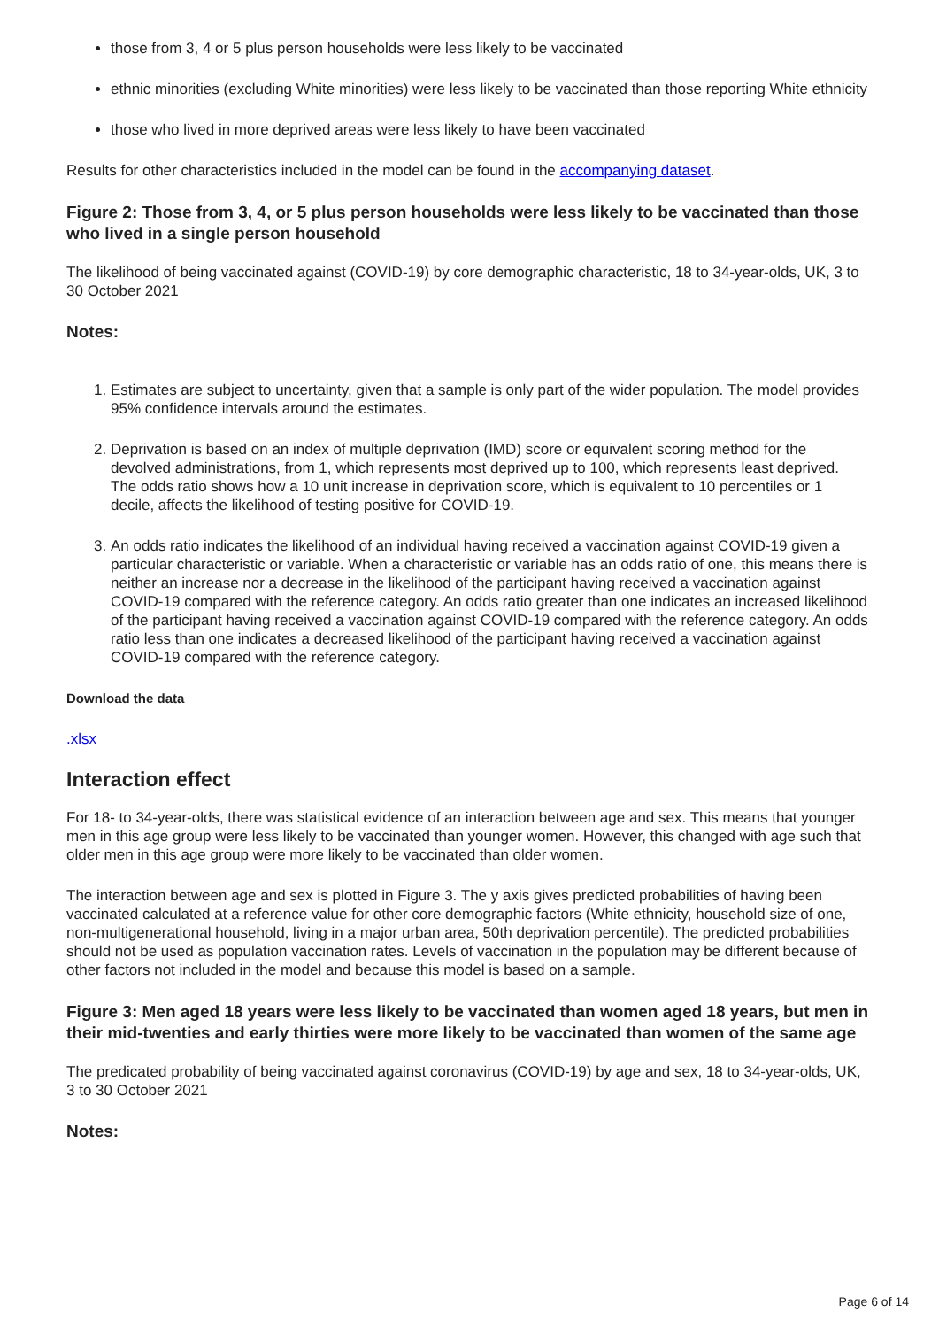those from 3, 4 or 5 plus person households were less likely to be vaccinated
ethnic minorities (excluding White minorities) were less likely to be vaccinated than those reporting White ethnicity
those who lived in more deprived areas were less likely to have been vaccinated
Results for other characteristics included in the model can be found in the accompanying dataset.
Figure 2: Those from 3, 4, or 5 plus person households were less likely to be vaccinated than those who lived in a single person household
The likelihood of being vaccinated against (COVID-19) by core demographic characteristic, 18 to 34-year-olds, UK, 3 to 30 October 2021
Notes:
1. Estimates are subject to uncertainty, given that a sample is only part of the wider population. The model provides 95% confidence intervals around the estimates.
2. Deprivation is based on an index of multiple deprivation (IMD) score or equivalent scoring method for the devolved administrations, from 1, which represents most deprived up to 100, which represents least deprived. The odds ratio shows how a 10 unit increase in deprivation score, which is equivalent to 10 percentiles or 1 decile, affects the likelihood of testing positive for COVID-19.
3. An odds ratio indicates the likelihood of an individual having received a vaccination against COVID-19 given a particular characteristic or variable. When a characteristic or variable has an odds ratio of one, this means there is neither an increase nor a decrease in the likelihood of the participant having received a vaccination against COVID-19 compared with the reference category. An odds ratio greater than one indicates an increased likelihood of the participant having received a vaccination against COVID-19 compared with the reference category. An odds ratio less than one indicates a decreased likelihood of the participant having received a vaccination against COVID-19 compared with the reference category.
Download the data
.xlsx
Interaction effect
For 18- to 34-year-olds, there was statistical evidence of an interaction between age and sex. This means that younger men in this age group were less likely to be vaccinated than younger women. However, this changed with age such that older men in this age group were more likely to be vaccinated than older women.
The interaction between age and sex is plotted in Figure 3. The y axis gives predicted probabilities of having been vaccinated calculated at a reference value for other core demographic factors (White ethnicity, household size of one, non-multigenerational household, living in a major urban area, 50th deprivation percentile). The predicted probabilities should not be used as population vaccination rates. Levels of vaccination in the population may be different because of other factors not included in the model and because this model is based on a sample.
Figure 3: Men aged 18 years were less likely to be vaccinated than women aged 18 years, but men in their mid-twenties and early thirties were more likely to be vaccinated than women of the same age
The predicated probability of being vaccinated against coronavirus (COVID-19) by age and sex, 18 to 34-year-olds, UK, 3 to 30 October 2021
Notes:
Page 6 of 14